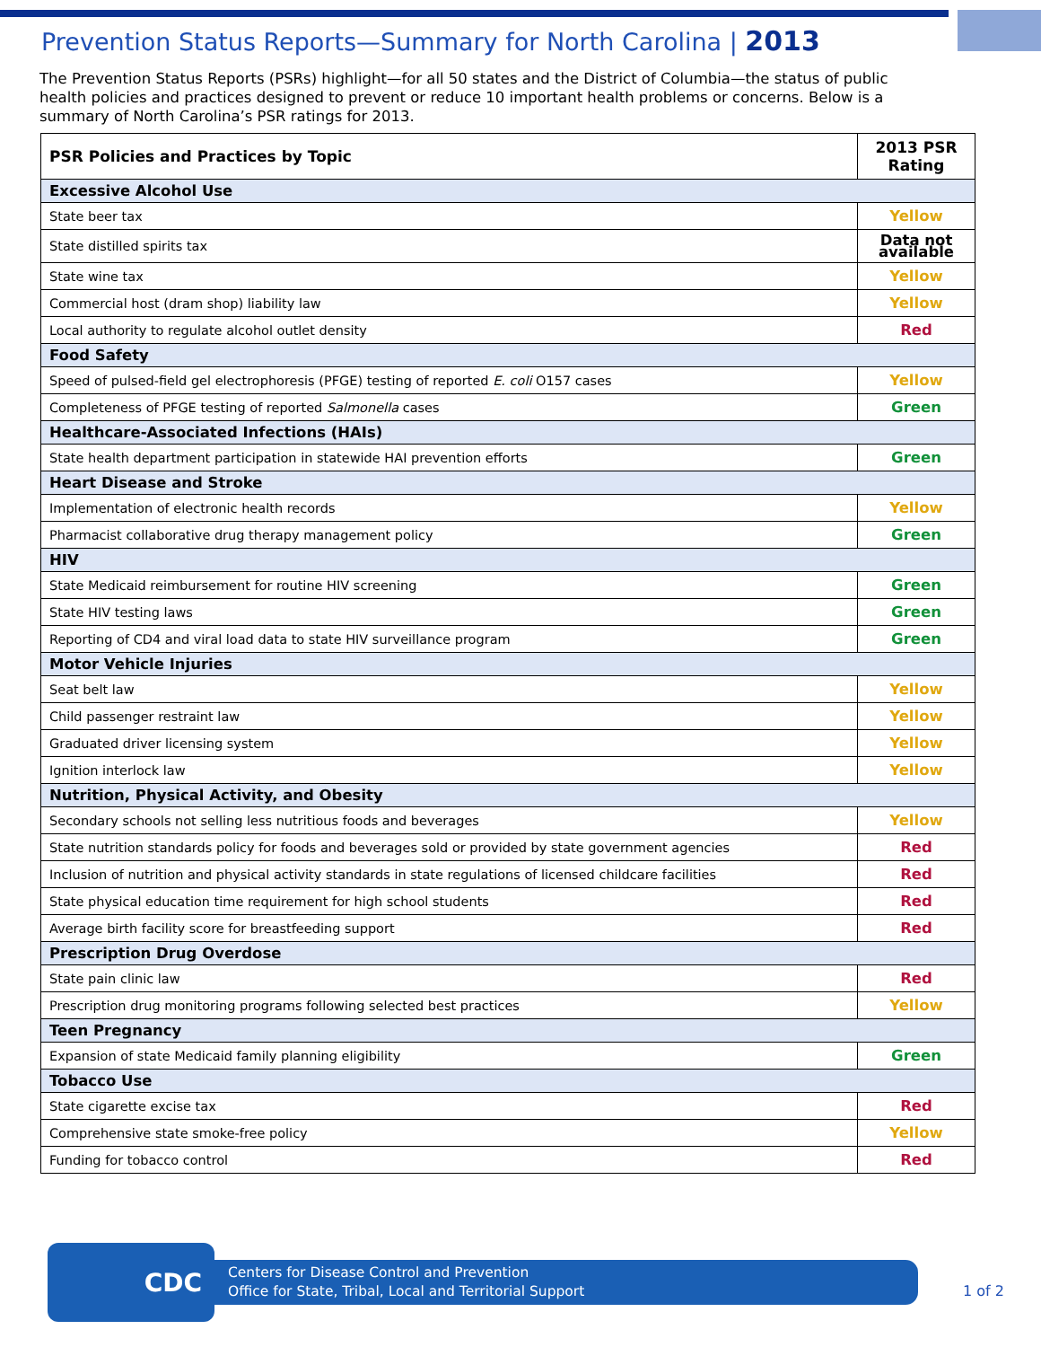Prevention Status Reports—Summary for North Carolina | 2013
The Prevention Status Reports (PSRs) highlight—for all 50 states and the District of Columbia—the status of public health policies and practices designed to prevent or reduce 10 important health problems or concerns. Below is a summary of North Carolina’s PSR ratings for 2013.
| PSR Policies and Practices by Topic | 2013 PSR Rating |
| --- | --- |
| Excessive Alcohol Use | |
| State beer tax | Yellow |
| State distilled spirits tax | Data not available |
| State wine tax | Yellow |
| Commercial host (dram shop) liability law | Yellow |
| Local authority to regulate alcohol outlet density | Red |
| Food Safety | |
| Speed of pulsed-field gel electrophoresis (PFGE) testing of reported E. coli O157 cases | Yellow |
| Completeness of PFGE testing of reported Salmonella cases | Green |
| Healthcare-Associated Infections (HAIs) | |
| State health department participation in statewide HAI prevention efforts | Green |
| Heart Disease and Stroke | |
| Implementation of electronic health records | Yellow |
| Pharmacist collaborative drug therapy management policy | Green |
| HIV | |
| State Medicaid reimbursement for routine HIV screening | Green |
| State HIV testing laws | Green |
| Reporting of CD4 and viral load data to state HIV surveillance program | Green |
| Motor Vehicle Injuries | |
| Seat belt law | Yellow |
| Child passenger restraint law | Yellow |
| Graduated driver licensing system | Yellow |
| Ignition interlock law | Yellow |
| Nutrition, Physical Activity, and Obesity | |
| Secondary schools not selling less nutritious foods and beverages | Yellow |
| State nutrition standards policy for foods and beverages sold or provided by state government agencies | Red |
| Inclusion of nutrition and physical activity standards in state regulations of licensed childcare facilities | Red |
| State physical education time requirement for high school students | Red |
| Average birth facility score for breastfeeding support | Red |
| Prescription Drug Overdose | |
| State pain clinic law | Red |
| Prescription drug monitoring programs following selected best practices | Yellow |
| Teen Pregnancy | |
| Expansion of state Medicaid family planning eligibility | Green |
| Tobacco Use | |
| State cigarette excise tax | Red |
| Comprehensive state smoke-free policy | Yellow |
| Funding for tobacco control | Red |
CDC
Centers for Disease Control and Prevention
Office for State, Tribal, Local and Territorial Support
1 of 2